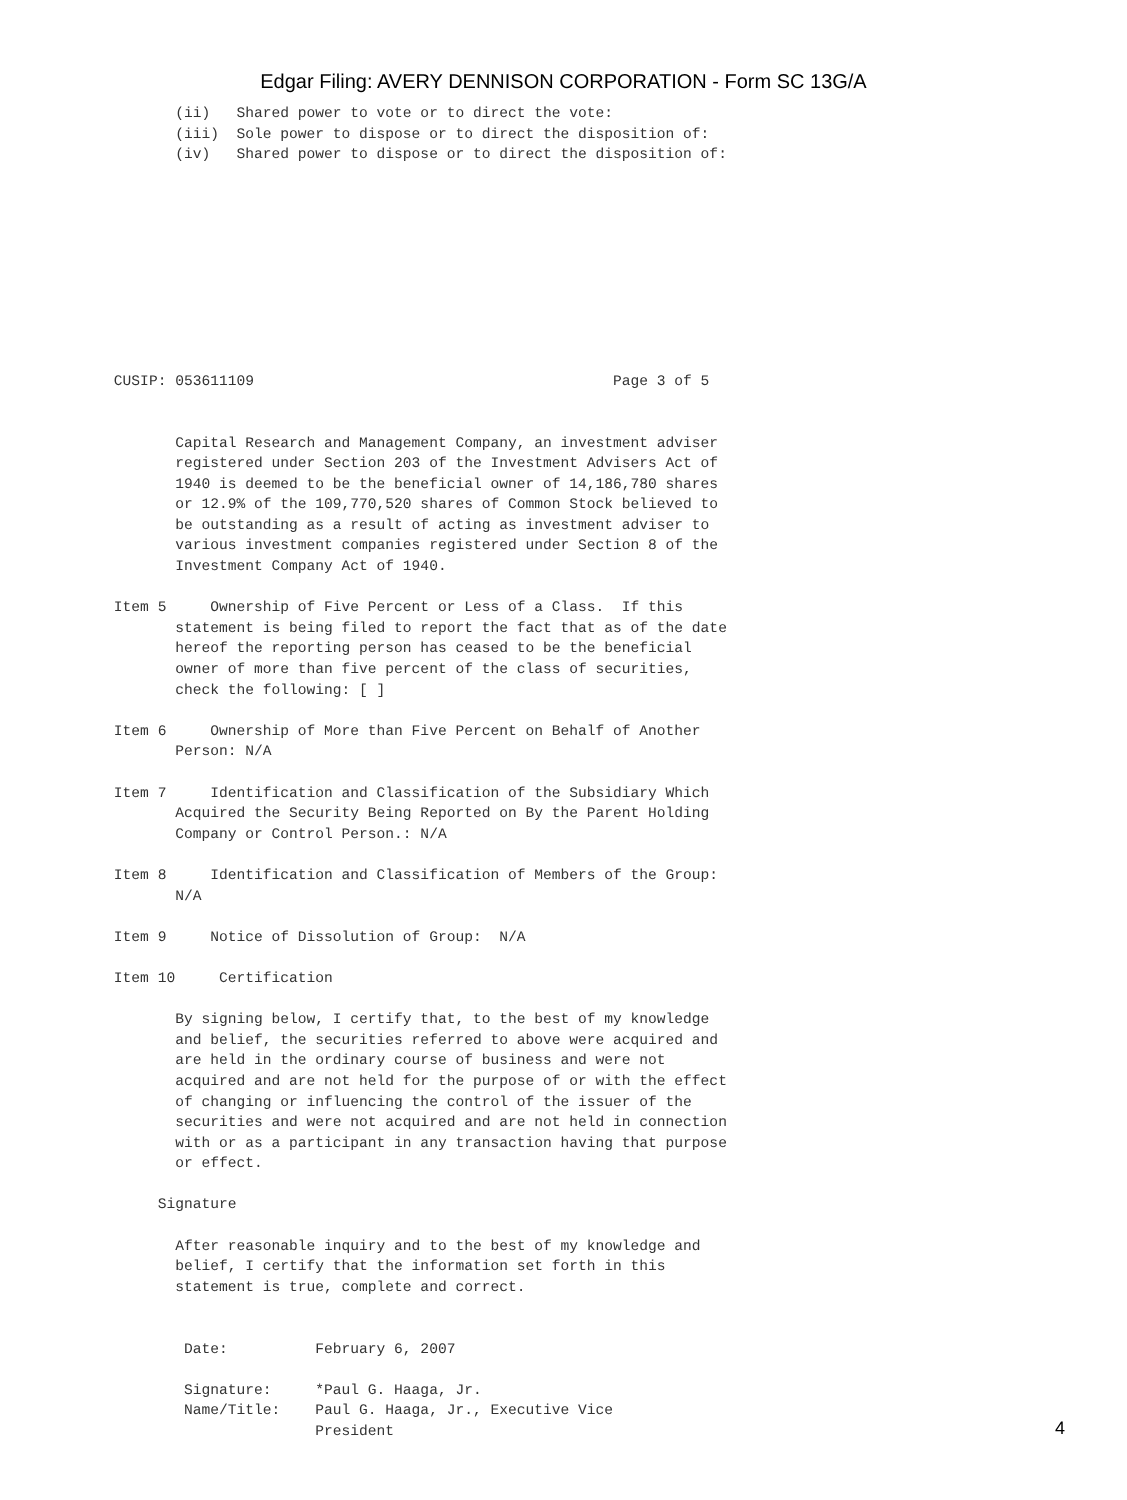Edgar Filing: AVERY DENNISON CORPORATION - Form SC 13G/A
                    (ii)   Shared power to vote or to direct the vote:
                    (iii)  Sole power to dispose or to direct the disposition of:
                    (iv)   Shared power to dispose or to direct the disposition of:










             CUSIP: 053611109                                         Page 3 of 5


                    Capital Research and Management Company, an investment adviser
                    registered under Section 203 of the Investment Advisers Act of
                    1940 is deemed to be the beneficial owner of 14,186,780 shares
                    or 12.9% of the 109,770,520 shares of Common Stock believed to
                    be outstanding as a result of acting as investment adviser to
                    various investment companies registered under Section 8 of the
                    Investment Company Act of 1940.

             Item 5     Ownership of Five Percent or Less of a Class.  If this
                    statement is being filed to report the fact that as of the date
                    hereof the reporting person has ceased to be the beneficial
                    owner of more than five percent of the class of securities,
                    check the following: [ ]

             Item 6     Ownership of More than Five Percent on Behalf of Another
                    Person: N/A

             Item 7     Identification and Classification of the Subsidiary Which
                    Acquired the Security Being Reported on By the Parent Holding
                    Company or Control Person.: N/A

             Item 8     Identification and Classification of Members of the Group:
                    N/A

             Item 9     Notice of Dissolution of Group:  N/A

             Item 10     Certification

                    By signing below, I certify that, to the best of my knowledge
                    and belief, the securities referred to above were acquired and
                    are held in the ordinary course of business and were not
                    acquired and are not held for the purpose of or with the effect
                    of changing or influencing the control of the issuer of the
                    securities and were not acquired and are not held in connection
                    with or as a participant in any transaction having that purpose
                    or effect.

                  Signature

                    After reasonable inquiry and to the best of my knowledge and
                    belief, I certify that the information set forth in this
                    statement is true, complete and correct.


                     Date:          February 6, 2007

                     Signature:     *Paul G. Haaga, Jr.
                     Name/Title:    Paul G. Haaga, Jr., Executive Vice
                                    President
4